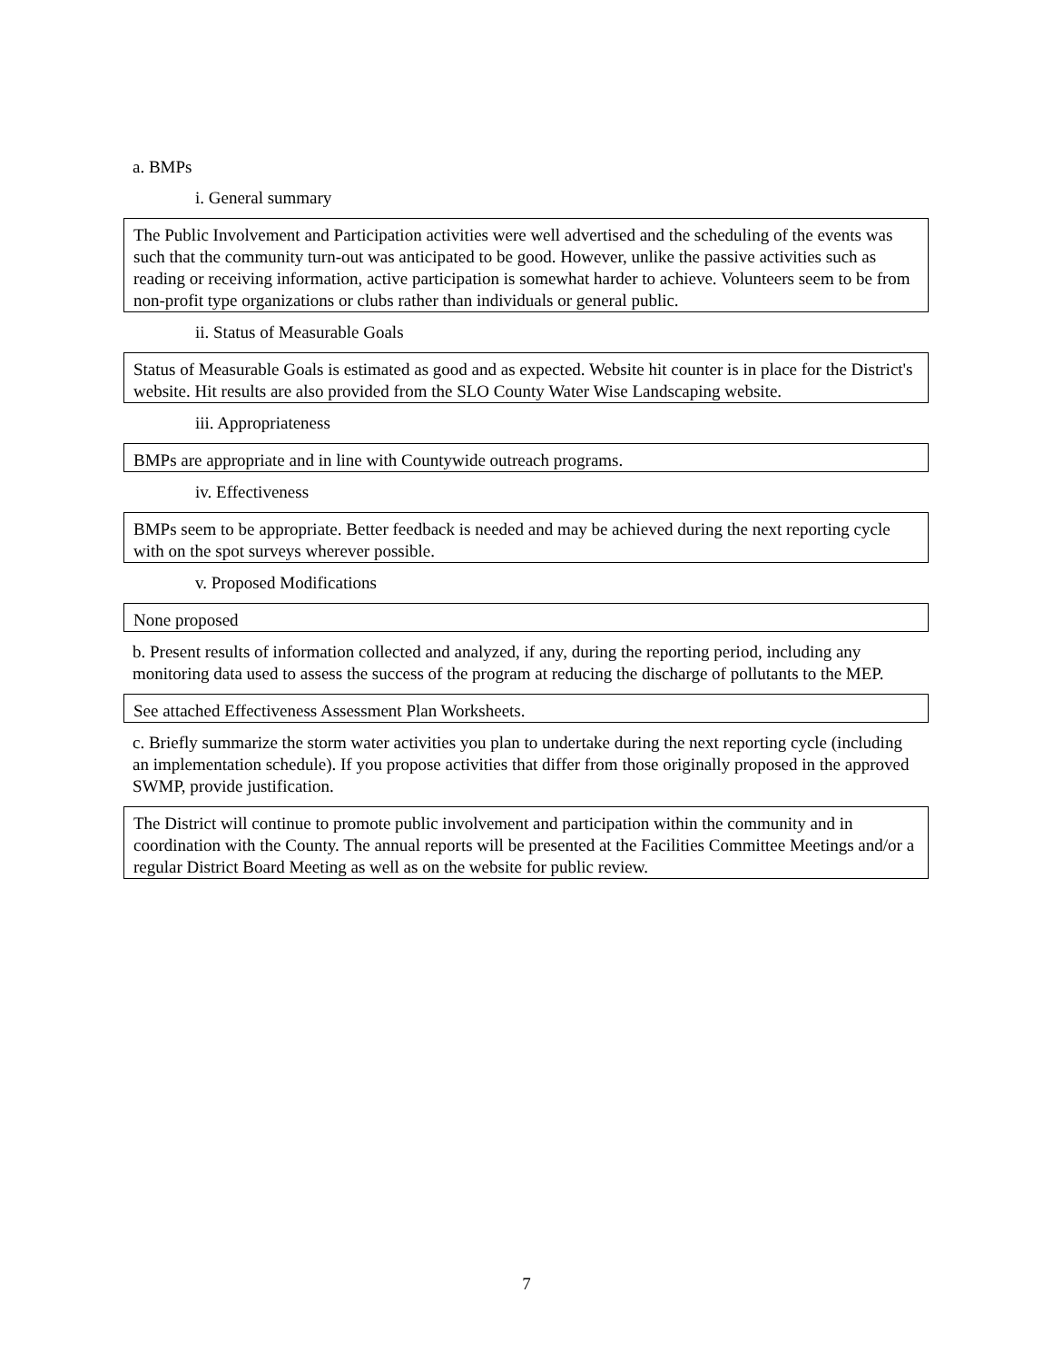a. BMPs
i. General summary
The Public Involvement and Participation activities were well advertised and the scheduling of the events was such that the community turn-out was anticipated to be good. However, unlike the passive activities such as reading or receiving information, active participation is somewhat harder to achieve. Volunteers seem to be from non-profit type organizations or clubs rather than individuals or general public.
ii. Status of Measurable Goals
Status of Measurable Goals is estimated as good and as expected. Website hit counter is in place for the District's website. Hit results are also provided from the SLO County Water Wise Landscaping website.
iii. Appropriateness
BMPs are appropriate and in line with Countywide outreach programs.
iv. Effectiveness
BMPs seem to be appropriate. Better feedback is needed and may be achieved during the next reporting cycle with on the spot surveys wherever possible.
v. Proposed Modifications
None proposed
b. Present results of information collected and analyzed, if any, during the reporting period, including any monitoring data used to assess the success of the program at reducing the discharge of pollutants to the MEP.
See attached Effectiveness Assessment Plan Worksheets.
c. Briefly summarize the storm water activities you plan to undertake during the next reporting cycle (including an implementation schedule). If you propose activities that differ from those originally proposed in the approved SWMP, provide justification.
The District will continue to promote public involvement and participation within the community and in coordination with the County. The annual reports will be presented at the Facilities Committee Meetings and/or a regular District Board Meeting as well as on the website for public review.
7